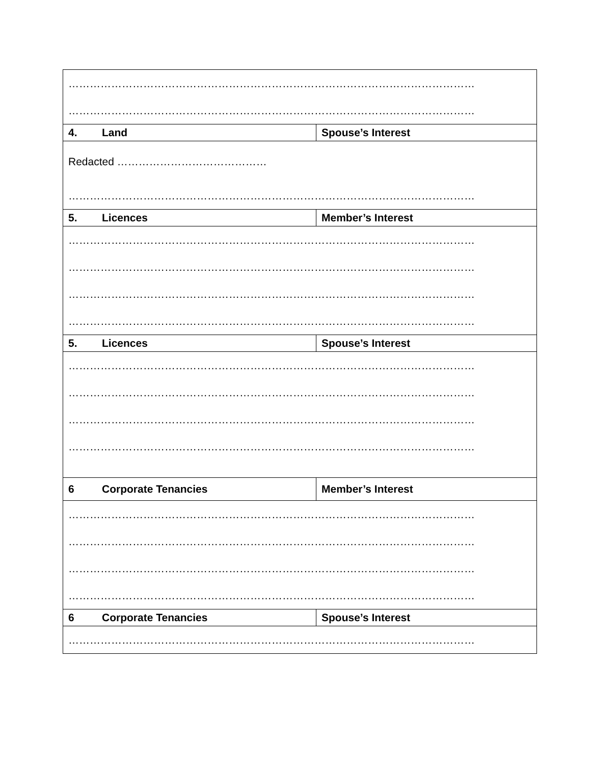| …………………………………………………………………………………………………… …………………………………………………………………………………………………… | |
| 4. Land | Spouse’s Interest |
| Redacted …………………………………… …………………………………………………………………………………………………… | |
| 5. Licences | Member’s Interest |
| …………………………………………………………………………………………………… …………………………………………………………………………………………………… …………………………………………………………………………………………………… …………………………………………………………………………………………………… | |
| 5. Licences | Spouse’s Interest |
| …………………………………………………………………………………………………… …………………………………………………………………………………………………… …………………………………………………………………………………………………… …………………………………………………………………………………………………… | |
| 6 Corporate Tenancies | Member’s Interest |
| …………………………………………………………………………………………………… …………………………………………………………………………………………………… …………………………………………………………………………………………………… …………………………………………………………………………………………………… | |
| 6 Corporate Tenancies | Spouse’s Interest |
| …………………………………………………………………………………………………… | |